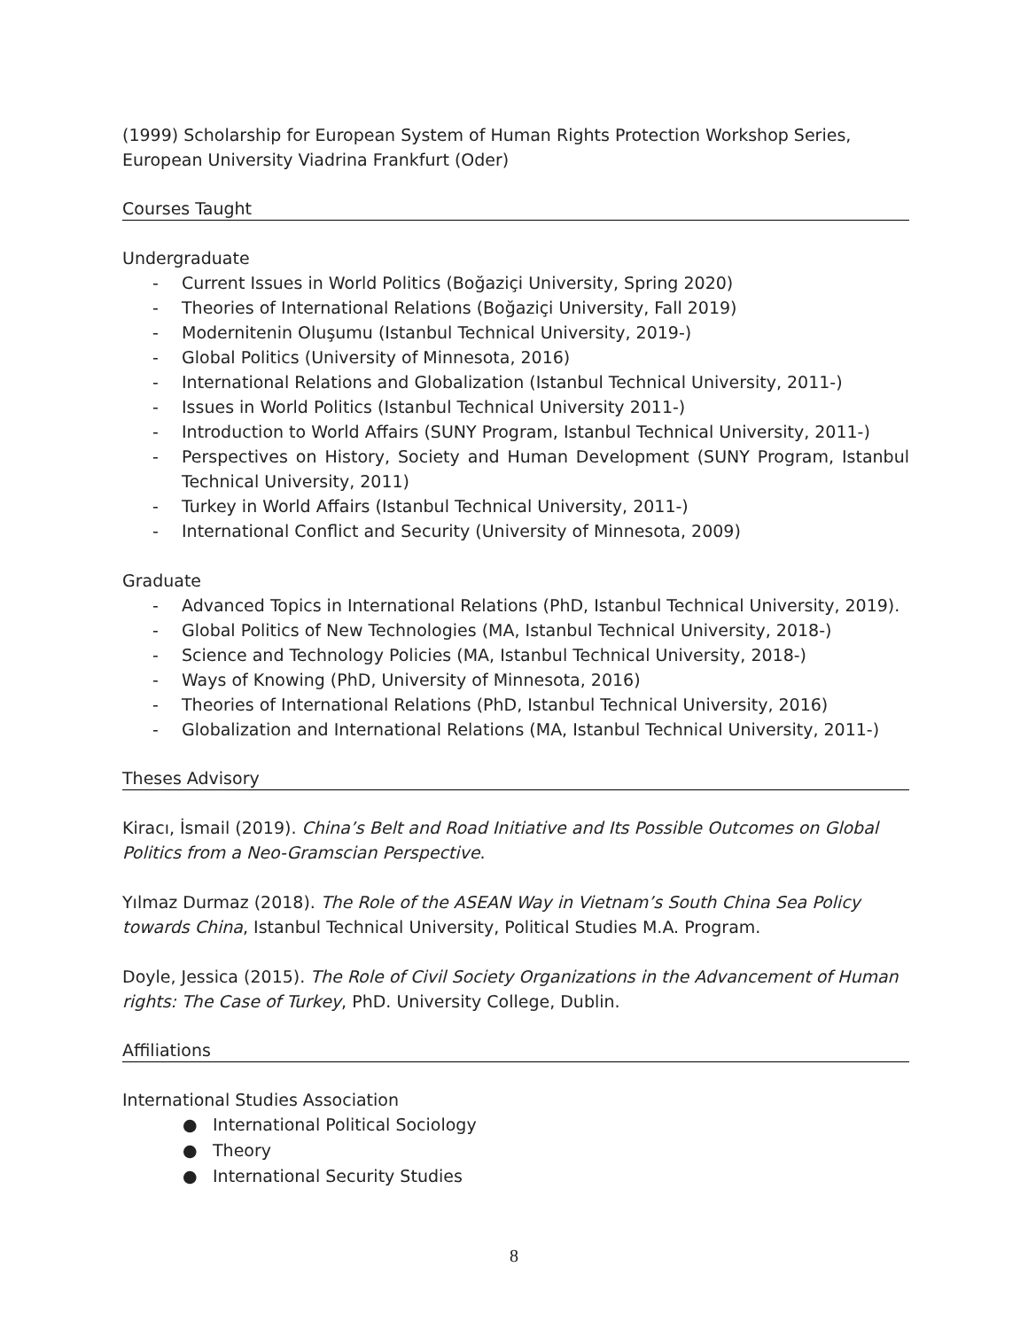(1999) Scholarship for European System of Human Rights Protection Workshop Series, European University Viadrina Frankfurt (Oder)
Courses Taught
Undergraduate
- Current Issues in World Politics (Boğaziçi University, Spring 2020)
- Theories of International Relations (Boğaziçi University, Fall 2019)
- Modernitenin Oluşumu (Istanbul Technical University, 2019-)
- Global Politics (University of Minnesota, 2016)
- International Relations and Globalization (Istanbul Technical University, 2011-)
- Issues in World Politics (Istanbul Technical University 2011-)
- Introduction to World Affairs (SUNY Program, Istanbul Technical University, 2011-)
- Perspectives on History, Society and Human Development (SUNY Program, Istanbul Technical University, 2011)
- Turkey in World Affairs (Istanbul Technical University, 2011-)
- International Conflict and Security (University of Minnesota, 2009)
Graduate
- Advanced Topics in International Relations (PhD, Istanbul Technical University, 2019).
- Global Politics of New Technologies (MA, Istanbul Technical University, 2018-)
- Science and Technology Policies (MA, Istanbul Technical University, 2018-)
- Ways of Knowing (PhD, University of Minnesota, 2016)
- Theories of International Relations (PhD, Istanbul Technical University, 2016)
- Globalization and International Relations (MA, Istanbul Technical University, 2011-)
Theses Advisory
Kiracı, İsmail (2019). China’s Belt and Road Initiative and Its Possible Outcomes on Global Politics from a Neo-Gramscian Perspective.
Yılmaz Durmaz (2018). The Role of the ASEAN Way in Vietnam’s South China Sea Policy towards China, Istanbul Technical University, Political Studies M.A. Program.
Doyle, Jessica (2015). The Role of Civil Society Organizations in the Advancement of Human rights: The Case of Turkey, PhD. University College, Dublin.
Affiliations
International Studies Association
● International Political Sociology
● Theory
● International Security Studies
8